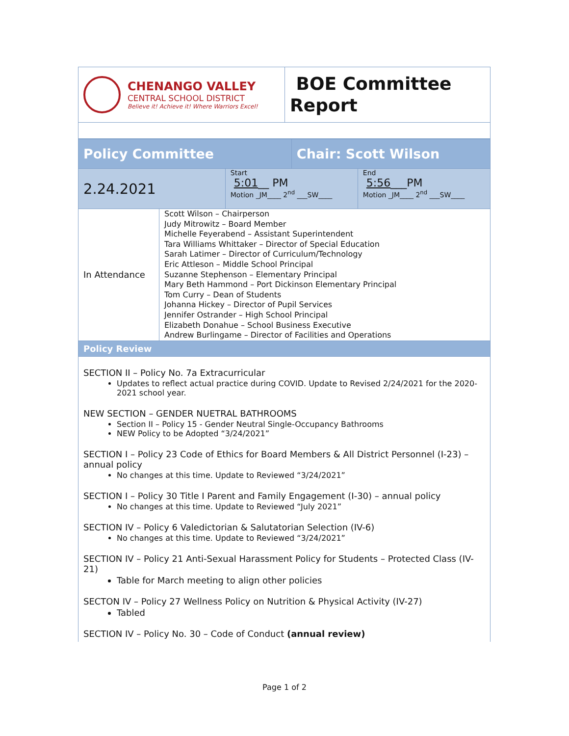| CHENANGO VALLEY CENTRAL SCHOOL DISTRICT Believe it! Achieve it! Where Warriors Excel! | BOE Committee Report |
| Policy Committee | | | Chair: Scott Wilson | |
| 2.24.2021 | | Start 5:01 __ PM Motion _JM____ 2<sup>nd</sup> ___SW____ | | End 5:56 ___PM Motion _JM____ 2<sup>nd</sup> ___SW____ |
| In Attendance | Scott Wilson – Chairperson Judy Mitrowitz – Board Member Michelle Feyerabend – Assistant Superintendent Tara Williams Whittaker – Director of Special Education Sarah Latimer – Director of Curriculum/Technology Eric Attleson – Middle School Principal Suzanne Stephenson – Elementary Principal Mary Beth Hammond – Port Dickinson Elementary Principal Tom Curry – Dean of Students Johanna Hickey – Director of Pupil Services Jennifer Ostrander – High School Principal Elizabeth Donahue – School Business Executive Andrew Burlingame – Director of Facilities and Operations | | | |
| Policy Review | | | | |
SECTION II – Policy No. 7a Extracurricular
Updates to reflect actual practice during COVID. Update to Revised 2/24/2021 for the 2020-2021 school year.
NEW SECTION – GENDER NUETRAL BATHROOMS
Section II – Policy 15 - Gender Neutral Single-Occupancy Bathrooms
NEW Policy to be Adopted “3/24/2021”
SECTION I – Policy 23 Code of Ethics for Board Members & All District Personnel (I-23) – annual policy
No changes at this time. Update to Reviewed “3/24/2021”
SECTION I – Policy 30 Title I Parent and Family Engagement (I-30) – annual policy
No changes at this time. Update to Reviewed “July 2021”
SECTION IV – Policy 6 Valedictorian & Salutatorian Selection (IV-6)
No changes at this time. Update to Reviewed “3/24/2021”
SECTION IV – Policy 21 Anti-Sexual Harassment Policy for Students – Protected Class (IV-21)
Table for March meeting to align other policies
SECTON IV – Policy 27 Wellness Policy on Nutrition & Physical Activity (IV-27)
Tabled
SECTION IV – Policy No. 30 – Code of Conduct (annual review)
Page 1 of 2